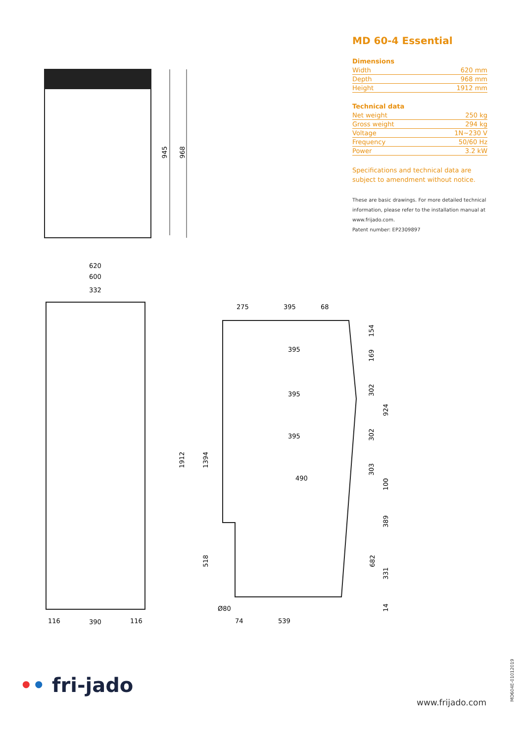MD 60-4 Essential
Dimensions
| Width | 620 mm |
| Depth | 968 mm |
| Height | 1912 mm |
Technical data
| Net weight | 250 kg |
| Gross weight | 294 kg |
| Voltage | 1N~230 V |
| Frequency | 50/60 Hz |
| Power | 3.2 kW |
Specifications and technical data are subject to amendment without notice.
These are basic drawings. For more detailed technical information, please refer to the installation manual at www.frijado.com.
Patent number: EP2309897
945
968
620
600
332
116
390
116
275
395
68
1912
1394
518
395
395
395
490
154
169
302
924
302
303
100
389
682
331
14
Ø80
74
539
•• fri-jado
www.frijado.com
MD604E-01012019